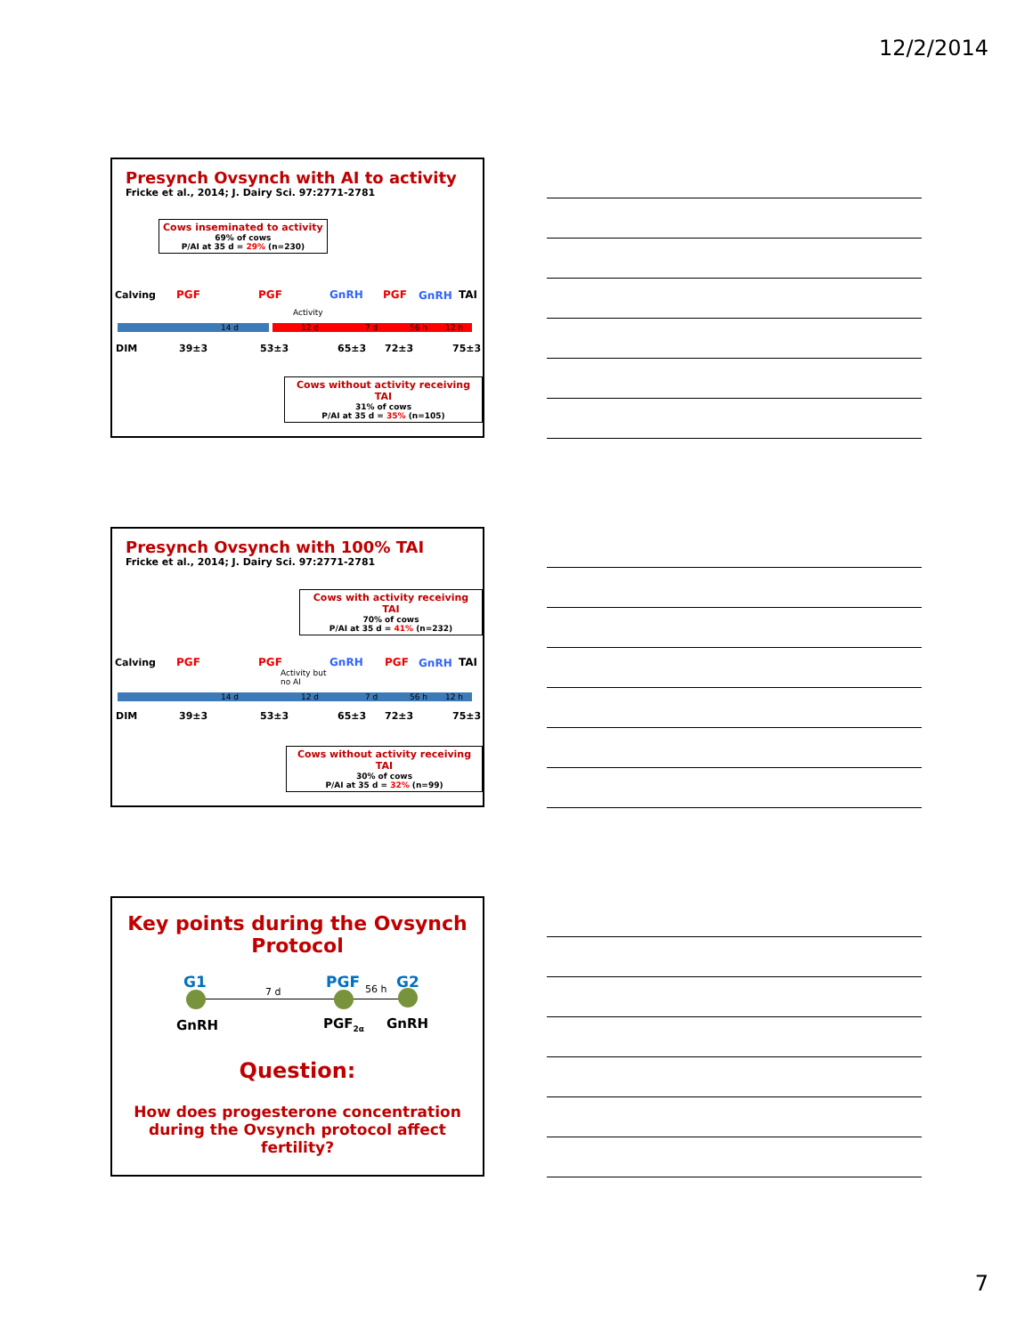12/2/2014
Presynch Ovsynch with AI to activity
Fricke et al., 2014; J. Dairy Sci. 97:2771-2781
Cows inseminated to activity
69% of cows
P/AI at 35 d = 29% (n=230)
Calving PGF PGF GnRH PGF GnRH TAI
Activity
14 d 12 d 7 d 56 h 12 h
DIM 39±3 53±3 65±3 72±3 75±3
Cows without activity receiving TAI
31% of cows
P/AI at 35 d = 35% (n=105)
Presynch Ovsynch with 100% TAI
Fricke et al., 2014; J. Dairy Sci. 97:2771-2781
Cows with activity receiving TAI
70% of cows
P/AI at 35 d = 41% (n=232)
Calving PGF PGF
Activity but
no AI
GnRH PGF GnRH TAI
14 d 12 d 7 d 56 h 12 h
DIM 39±3 53±3 65±3 72±3 75±3
Cows without activity receiving TAI
30% of cows
P/AI at 35 d = 32% (n=99)
Key points during the Ovsynch
Protocol
G1 PGF G2
7 d 56 h
GnRH PGF<sub>2α</sub> GnRH
Question:
How does progesterone concentration
during the Ovsynch protocol affect fertility?
7